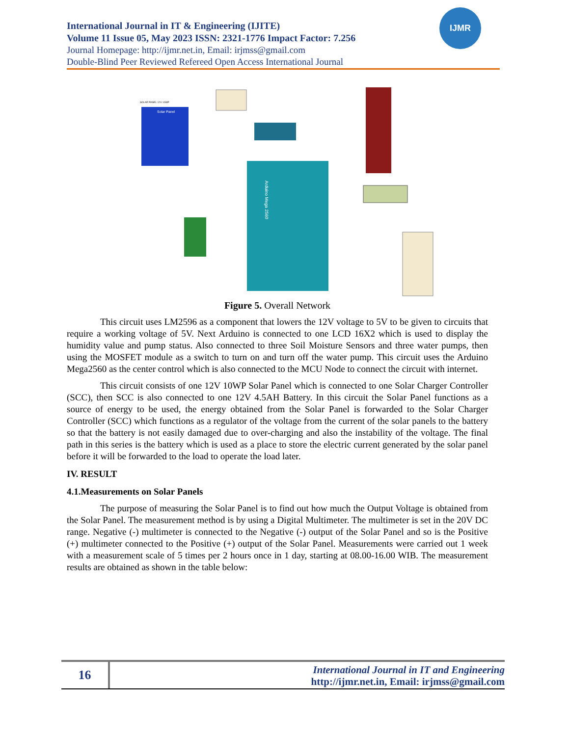International Journal in IT & Engineering (IJITE)
Volume 11 Issue 05, May 2023 ISSN: 2321-1776 Impact Factor: 7.256
Journal Homepage: http://ijmr.net.in, Email: irjmss@gmail.com
Double-Blind Peer Reviewed Refereed Open Access International Journal
IJMR
Solar Panel
SOLAR PANEL 12V 10WP
Arduino Mega 2560
Figure 5. Overall Network
This circuit uses LM2596 as a component that lowers the 12V voltage to 5V to be given to circuits that require a working voltage of 5V. Next Arduino is connected to one LCD 16X2 which is used to display the humidity value and pump status. Also connected to three Soil Moisture Sensors and three water pumps, then using the MOSFET module as a switch to turn on and turn off the water pump. This circuit uses the Arduino Mega2560 as the center control which is also connected to the MCU Node to connect the circuit with internet.
This circuit consists of one 12V 10WP Solar Panel which is connected to one Solar Charger Controller (SCC), then SCC is also connected to one 12V 4.5AH Battery. In this circuit the Solar Panel functions as a source of energy to be used, the energy obtained from the Solar Panel is forwarded to the Solar Charger Controller (SCC) which functions as a regulator of the voltage from the current of the solar panels to the battery so that the battery is not easily damaged due to over-charging and also the instability of the voltage. The final path in this series is the battery which is used as a place to store the electric current generated by the solar panel before it will be forwarded to the load to operate the load later.
IV. RESULT
4.1.Measurements on Solar Panels
The purpose of measuring the Solar Panel is to find out how much the Output Voltage is obtained from the Solar Panel. The measurement method is by using a Digital Multimeter. The multimeter is set in the 20V DC range. Negative (-) multimeter is connected to the Negative (-) output of the Solar Panel and so is the Positive (+) multimeter connected to the Positive (+) output of the Solar Panel. Measurements were carried out 1 week with a measurement scale of 5 times per 2 hours once in 1 day, starting at 08.00-16.00 WIB. The measurement results are obtained as shown in the table below:
16
International Journal in IT and Engineering
http://ijmr.net.in, Email: irjmss@gmail.com